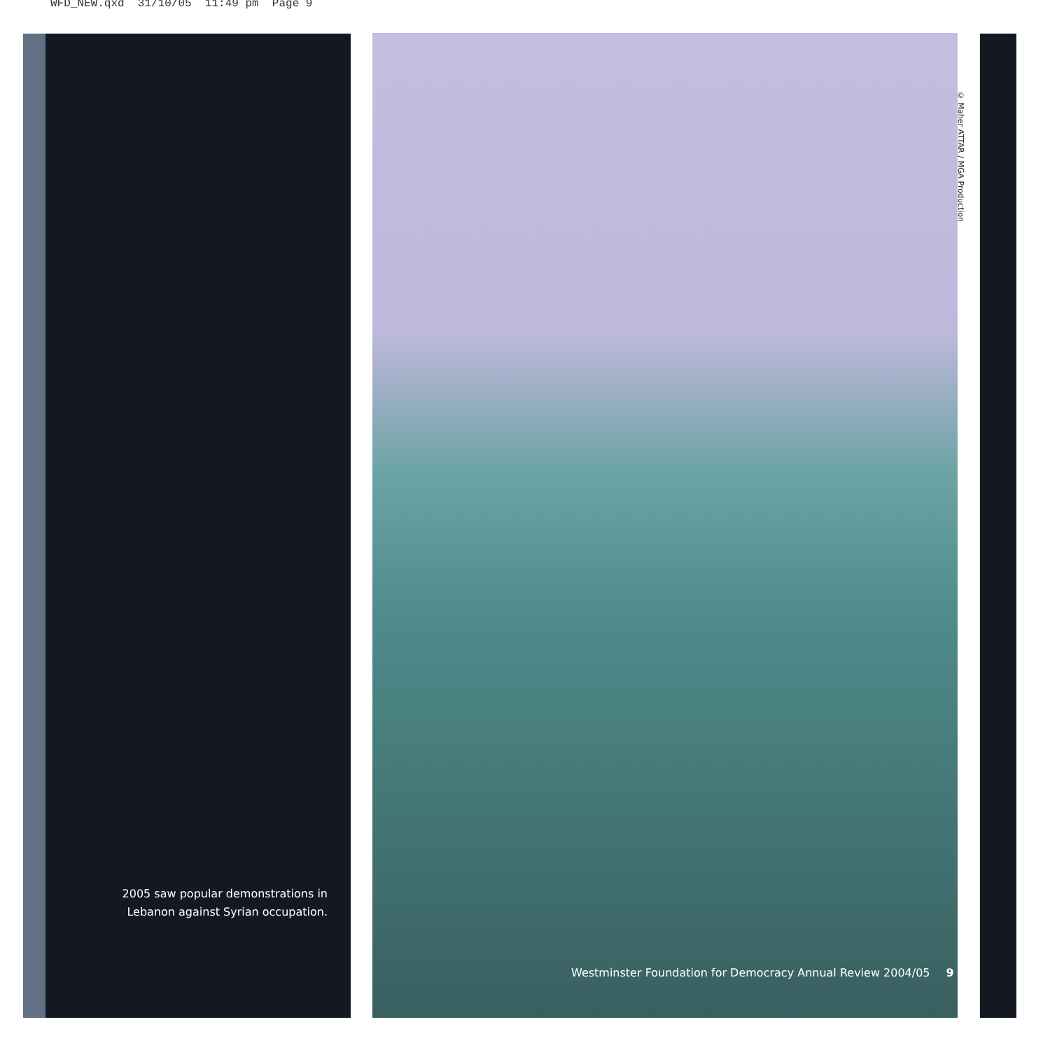WFD_NEW.qxd 31/10/05 11:49 pm Page 9
2005 saw popular demonstrations in Lebanon against Syrian occupation.
© Maher ATTAR / MGA Production
Westminster Foundation for Democracy Annual Review 2004/05 9